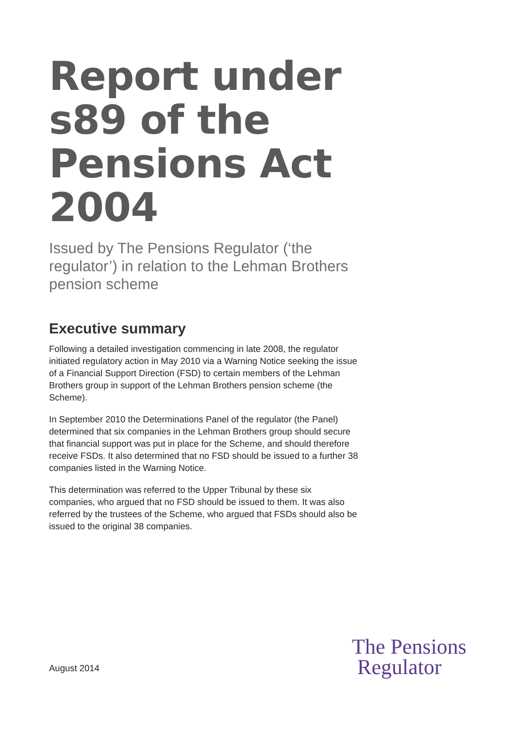Report under s89 of the Pensions Act 2004
Issued by The Pensions Regulator (‘the regulator’) in relation to the Lehman Brothers pension scheme
Executive summary
Following a detailed investigation commencing in late 2008, the regulator initiated regulatory action in May 2010 via a Warning Notice seeking the issue of a Financial Support Direction (FSD) to certain members of the Lehman Brothers group in support of the Lehman Brothers pension scheme (the Scheme).
In September 2010 the Determinations Panel of the regulator (the Panel) determined that six companies in the Lehman Brothers group should secure that financial support was put in place for the Scheme, and should therefore receive FSDs. It also determined that no FSD should be issued to a further 38 companies listed in the Warning Notice.
This determination was referred to the Upper Tribunal by these six companies, who argued that no FSD should be issued to them. It was also referred by the trustees of the Scheme, who argued that FSDs should also be issued to the original 38 companies.
August 2014
The Pensions
Regulator